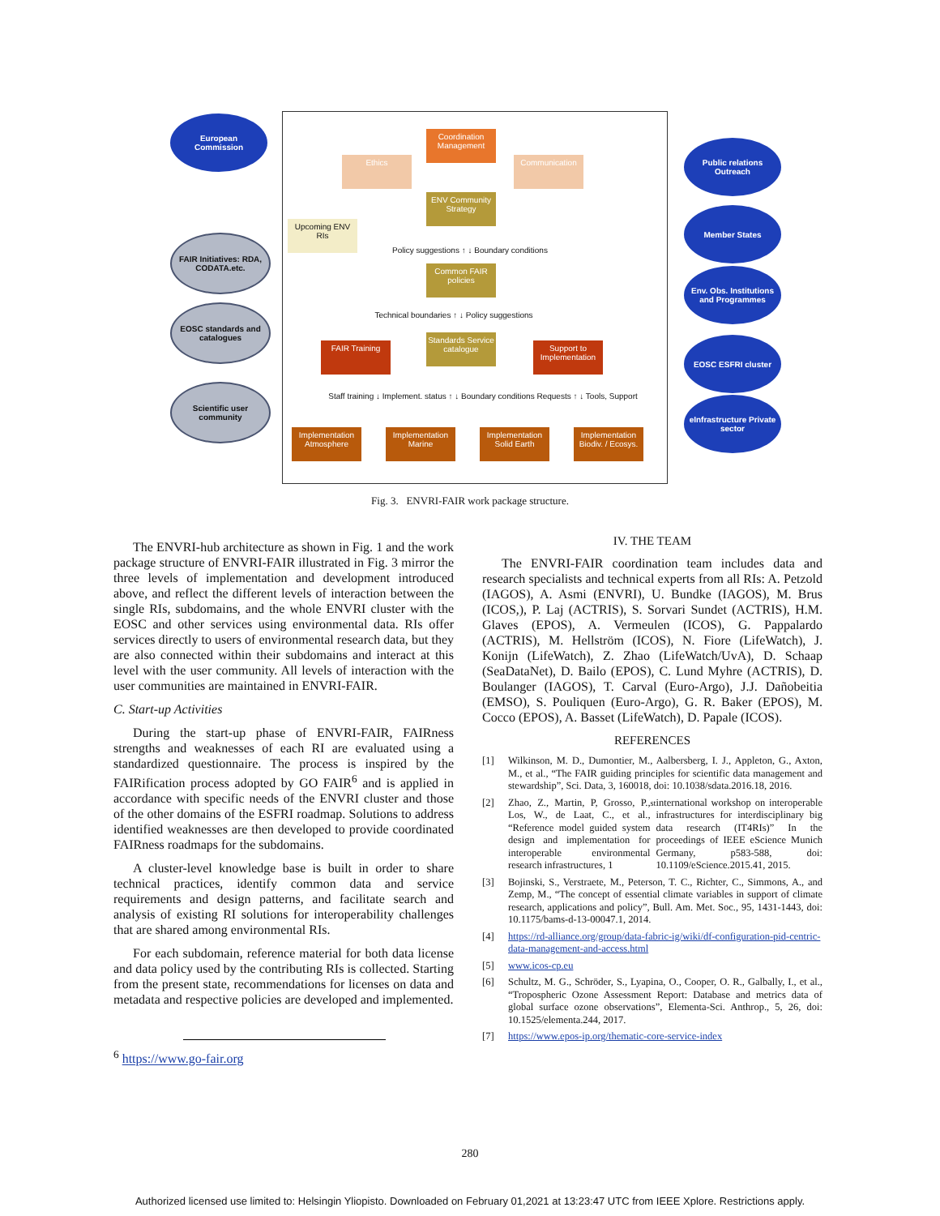European
Commission
FAIR Initiatives: RDA, CODATA.etc.
EOSC standards and catalogues
Scientific user community
Public relations Outreach
Member States
Env. Obs. Institutions and Programmes
EOSC ESFRI cluster
eInfrastructure Private sector
Coordination Management
Ethics Communication
ENV Community Strategy
Upcoming ENV RIs
Policy suggestions ↑ ↓ Boundary conditions
Common FAIR policies
Technical boundaries ↑ ↓ Policy suggestions
Standards Service catalogue
FAIR Training
Support to Implementation
Staff training ↓ Implement. status ↑ ↓ Boundary conditions Requests ↑ ↓ Tools, Support
Implementation Atmosphere
Implementation Marine
Implementation Solid Earth
Implementation Biodiv. / Ecosys.
Fig. 3. ENVRI-FAIR work package structure.
The ENVRI-hub architecture as shown in Fig. 1 and the work package structure of ENVRI-FAIR illustrated in Fig. 3 mirror the three levels of implementation and development introduced above, and reflect the different levels of interaction between the single RIs, subdomains, and the whole ENVRI cluster with the EOSC and other services using environmental data. RIs offer services directly to users of environmental research data, but they are also connected within their subdomains and interact at this level with the user community. All levels of interaction with the user communities are maintained in ENVRI-FAIR.
C. Start-up Activities
During the start-up phase of ENVRI-FAIR, FAIRness strengths and weaknesses of each RI are evaluated using a standardized questionnaire. The process is inspired by the FAIRification process adopted by GO FAIR<sup>6</sup> and is applied in accordance with specific needs of the ENVRI cluster and those of the other domains of the ESFRI roadmap. Solutions to address identified weaknesses are then developed to provide coordinated FAIRness roadmaps for the subdomains.
A cluster-level knowledge base is built in order to share technical practices, identify common data and service requirements and design patterns, and facilitate search and analysis of existing RI solutions for interoperability challenges that are shared among environmental RIs.
For each subdomain, reference material for both data license and data policy used by the contributing RIs is collected. Starting from the present state, recommendations for licenses on data and metadata and respective policies are developed and implemented.
<sup>6</sup> https://www.go-fair.org
IV. THE TEAM
The ENVRI-FAIR coordination team includes data and research specialists and technical experts from all RIs: A. Petzold (IAGOS), A. Asmi (ENVRI), U. Bundke (IAGOS), M. Brus (ICOS,), P. Laj (ACTRIS), S. Sorvari Sundet (ACTRIS), H.M. Glaves (EPOS), A. Vermeulen (ICOS), G. Pappalardo (ACTRIS), M. Hellström (ICOS), N. Fiore (LifeWatch), J. Konijn (LifeWatch), Z. Zhao (LifeWatch/UvA), D. Schaap (SeaDataNet), D. Bailo (EPOS), C. Lund Myhre (ACTRIS), D. Boulanger (IAGOS), T. Carval (Euro-Argo), J.J. Dañobeitia (EMSO), S. Pouliquen (Euro-Argo), G. R. Baker (EPOS), M. Cocco (EPOS), A. Basset (LifeWatch), D. Papale (ICOS).
REFERENCES
[1] Wilkinson, M. D., Dumontier, M., Aalbersberg, I. J., Appleton, G., Axton, M., et al., “The FAIR guiding principles for scientific data management and stewardship”, Sci. Data, 3, 160018, doi: 10.1038/sdata.2016.18, 2016.
[2] Zhao, Z., Martin, P, Grosso, P., Los, W., de Laat, C., et al., “Reference model guided system design and implementation for interoperable environmental research infrastructures, 1<sup>st</sup> international workshop on interoperable infrastructures for interdisciplinary big data research (IT4RIs)” In the proceedings of IEEE eScience Munich Germany, p583-588, doi: 10.1109/eScience.2015.41, 2015.
[3] Bojinski, S., Verstraete, M., Peterson, T. C., Richter, C., Simmons, A., and Zemp, M., “The concept of essential climate variables in support of climate research, applications and policy”, Bull. Am. Met. Soc., 95, 1431-1443, doi: 10.1175/bams-d-13-00047.1, 2014.
[4] https://rd-alliance.org/group/data-fabric-ig/wiki/df-configuration-pid-centric-data-management-and-access.html
[5] www.icos-cp.eu
[6] Schultz, M. G., Schröder, S., Lyapina, O., Cooper, O. R., Galbally, I., et al., “Tropospheric Ozone Assessment Report: Database and metrics data of global surface ozone observations”, Elementa-Sci. Anthrop., 5, 26, doi: 10.1525/elementa.244, 2017.
[7] https://www.epos-ip.org/thematic-core-service-index
280
Authorized licensed use limited to: Helsingin Yliopisto. Downloaded on February 01,2021 at 13:23:47 UTC from IEEE Xplore. Restrictions apply.